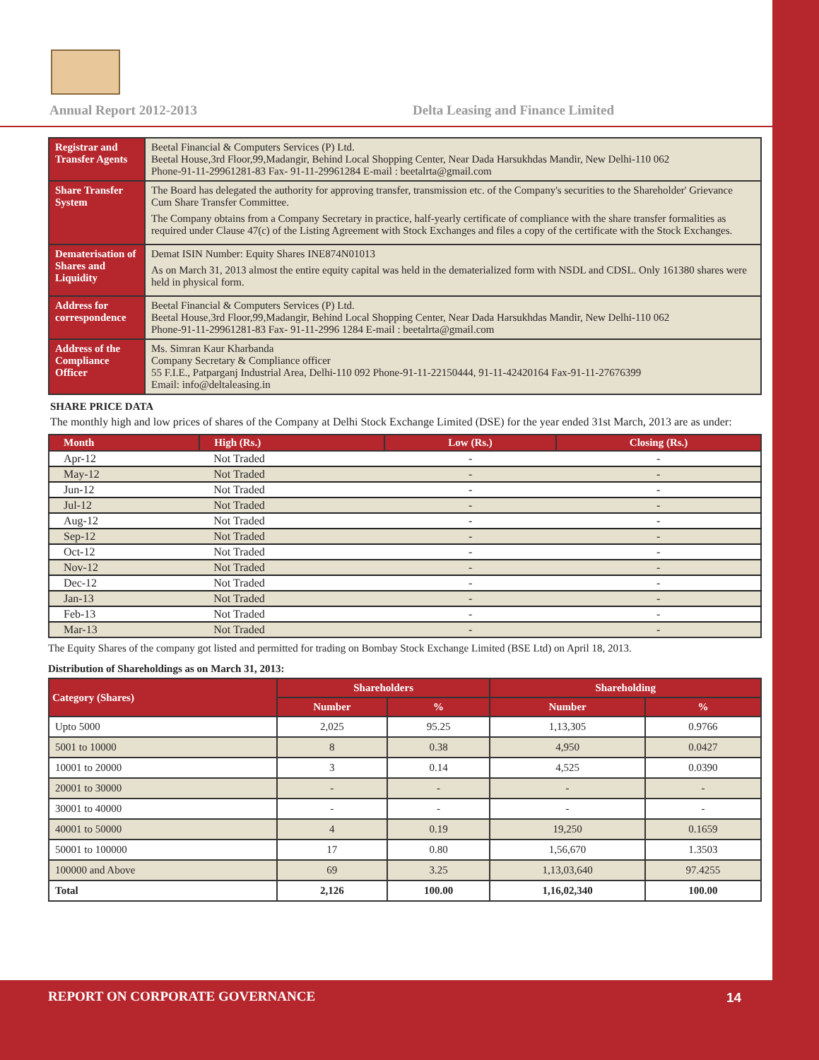Annual Report 2012-2013
Delta Leasing and Finance Limited
| Registrar and Transfer Agents | Beetal Financial & Computers Services (P) Ltd. Beetal House,3rd Floor,99,Madangir, Behind Local Shopping Center, Near Dada Harsukhdas Mandir, New Delhi-110 062 Phone-91-11-29961281-83 Fax- 91-11-29961284 E-mail : beetalrta@gmail.com |
| Share Transfer System | The Board has delegated the authority for approving transfer, transmission etc. of the Company's securities to the Shareholder' Grievance Cum Share Transfer Committee. The Company obtains from a Company Secretary in practice, half-yearly certificate of compliance with the share transfer formalities as required under Clause 47(c) of the Listing Agreement with Stock Exchanges and files a copy of the certificate with the Stock Exchanges. |
| Dematerisation of Shares and Liquidity | Demat ISIN Number: Equity Shares INE874N01013 As on March 31, 2013 almost the entire equity capital was held in the dematerialized form with NSDL and CDSL. Only 161380 shares were held in physical form. |
| Address for correspondence | Beetal Financial & Computers Services (P) Ltd. Beetal House,3rd Floor,99,Madangir, Behind Local Shopping Center, Near Dada Harsukhdas Mandir, New Delhi-110 062 Phone-91-11-29961281-83 Fax- 91-11-2996 1284 E-mail : beetalrta@gmail.com |
| Address of the Compliance Officer | Ms. Simran Kaur Kharbanda Company Secretary & Compliance officer 55 F.I.E., Patparganj Industrial Area, Delhi-110 092 Phone-91-11-22150444, 91-11-42420164 Fax-91-11-27676399 Email: info@deltaleasing.in |
SHARE PRICE DATA
The monthly high and low prices of shares of the Company at Delhi Stock Exchange Limited (DSE) for the year ended 31st March, 2013 are as under:
| Month | High (Rs.) | Low (Rs.) | Closing (Rs.) |
| --- | --- | --- | --- |
| Apr-12 | Not Traded | - | - |
| May-12 | Not Traded | - | - |
| Jun-12 | Not Traded | - | - |
| Jul-12 | Not Traded | - | - |
| Aug-12 | Not Traded | - | - |
| Sep-12 | Not Traded | - | - |
| Oct-12 | Not Traded | - | - |
| Nov-12 | Not Traded | - | - |
| Dec-12 | Not Traded | - | - |
| Jan-13 | Not Traded | - | - |
| Feb-13 | Not Traded | - | - |
| Mar-13 | Not Traded | - | - |
The Equity Shares of the company got listed and permitted for trading on Bombay Stock Exchange Limited (BSE Ltd) on April 18, 2013.
Distribution of Shareholdings as on March 31, 2013:
| Category (Shares) | Shareholders | | Shareholding | |
| --- | --- | --- | --- | --- |
| | Number | % | Number | % |
| Upto 5000 | 2,025 | 95.25 | 1,13,305 | 0.9766 |
| 5001 to 10000 | 8 | 0.38 | 4,950 | 0.0427 |
| 10001 to 20000 | 3 | 0.14 | 4,525 | 0.0390 |
| 20001 to 30000 | - | - | - | - |
| 30001 to 40000 | - | - | - | - |
| 40001 to 50000 | 4 | 0.19 | 19,250 | 0.1659 |
| 50001 to 100000 | 17 | 0.80 | 1,56,670 | 1.3503 |
| 100000 and Above | 69 | 3.25 | 1,13,03,640 | 97.4255 |
| Total | 2,126 | 100.00 | 1,16,02,340 | 100.00 |
REPORT ON CORPORATE GOVERNANCE 14